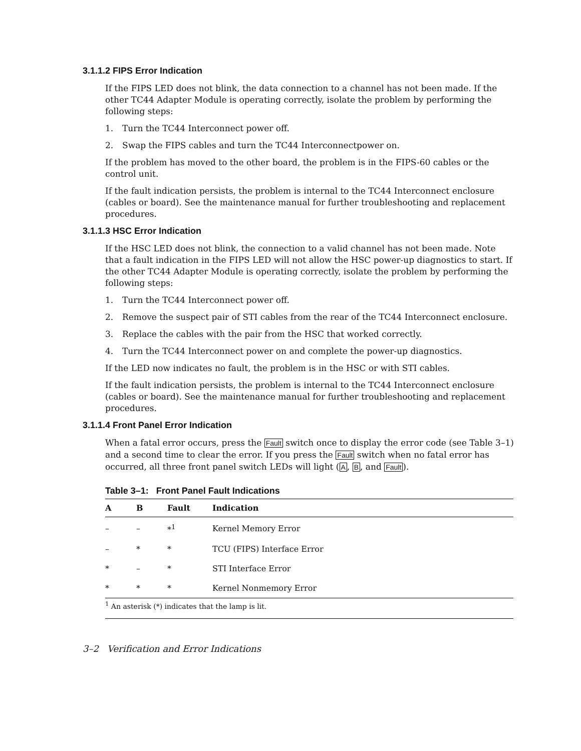3.1.1.2 FIPS Error Indication
If the FIPS LED does not blink, the data connection to a channel has not been made. If the other TC44 Adapter Module is operating correctly, isolate the problem by performing the following steps:
1. Turn the TC44 Interconnect power off.
2. Swap the FIPS cables and turn the TC44 Interconnectpower on.
If the problem has moved to the other board, the problem is in the FIPS-60 cables or the control unit.
If the fault indication persists, the problem is internal to the TC44 Interconnect enclosure (cables or board). See the maintenance manual for further troubleshooting and replacement procedures.
3.1.1.3 HSC Error Indication
If the HSC LED does not blink, the connection to a valid channel has not been made. Note that a fault indication in the FIPS LED will not allow the HSC power-up diagnostics to start. If the other TC44 Adapter Module is operating correctly, isolate the problem by performing the following steps:
1. Turn the TC44 Interconnect power off.
2. Remove the suspect pair of STI cables from the rear of the TC44 Interconnect enclosure.
3. Replace the cables with the pair from the HSC that worked correctly.
4. Turn the TC44 Interconnect power on and complete the power-up diagnostics.
If the LED now indicates no fault, the problem is in the HSC or with STI cables.
If the fault indication persists, the problem is internal to the TC44 Interconnect enclosure (cables or board). See the maintenance manual for further troubleshooting and replacement procedures.
3.1.1.4 Front Panel Error Indication
When a fatal error occurs, press the Fault switch once to display the error code (see Table 3–1) and a second time to clear the error. If you press the Fault switch when no fatal error has occurred, all three front panel switch LEDs will light (A, B, and Fault).
Table 3–1: Front Panel Fault Indications
| A | B | Fault | Indication |
| --- | --- | --- | --- |
| – | – | *<sup>1</sup> | Kernel Memory Error |
| – | * | * | TCU (FIPS) Interface Error |
| * | – | * | STI Interface Error |
| * | * | * | Kernel Nonmemory Error |
| <sup>1</sup> An asterisk (*) indicates that the lamp is lit. | | | |
3–2 Verification and Error Indications